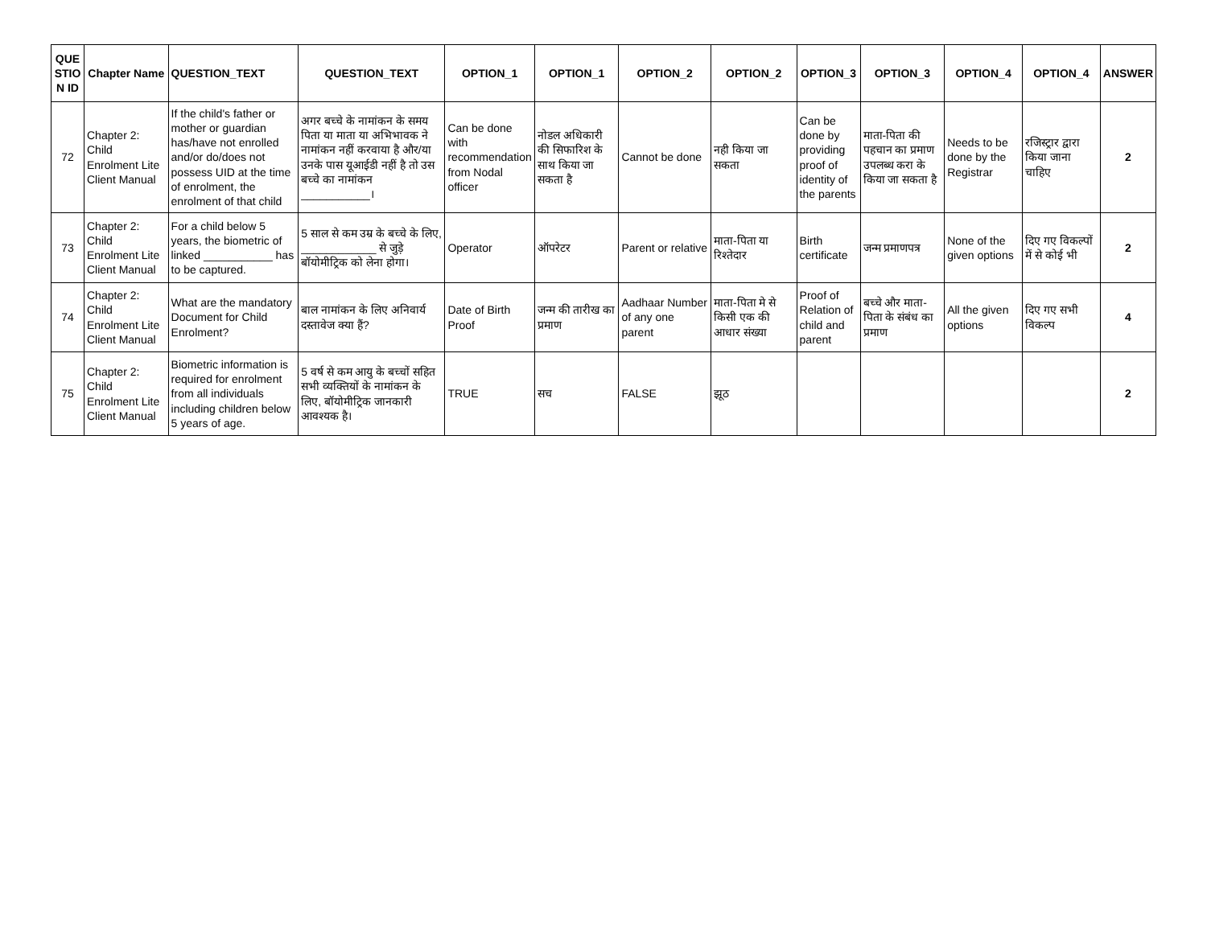| QUE STIO N ID | Chapter Name | QUESTION_TEXT | QUESTION_TEXT | OPTION_1 | OPTION_1 | OPTION_2 | OPTION_2 | OPTION_3 | OPTION_3 | OPTION_4 | OPTION_4 | ANSWER |
| --- | --- | --- | --- | --- | --- | --- | --- | --- | --- | --- | --- | --- |
| 72 | Chapter 2: Child Enrolment Lite Client Manual | If the child's father or mother or guardian has/have not enrolled and/or do/does not possess UID at the time of enrolment, the enrolment of that child | अगर बच्चे के नामांकन के समय पिता या माता या अभिभावक ने नामांकन नहीं करवाया है और/या उनके पास यूआईडी नहीं है तो उस बच्चे का नामांकन ___________। | Can be done with recommendation from Nodal officer | नोडल अधिकारी की सिफारिश के साथ किया जा सकता है | Cannot be done | नही किया जा सकता | Can be done by providing proof of identity of the parents | माता-पिता की पहचान का प्रमाण उपलब्ध करा के किया जा सकता है | Needs to be done by the Registrar | रजिस्ट्रार द्वारा किया जाना चाहिए | 2 |
| 73 | Chapter 2: Child Enrolment Lite Client Manual | For a child below 5 years, the biometric of linked ___________ has to be captured. | 5 साल से कम उम्र के बच्चे के लिए, ____________ से जुड़े बॉयोमीट्रिक को लेना होगा। | Operator | ऑपरेटर | Parent or relative | माता-पिता या रिश्तेदार | Birth certificate | जन्म प्रमाणपत्र | None of the given options | दिए गए विकल्पों में से कोई भी | 2 |
| 74 | Chapter 2: Child Enrolment Lite Client Manual | What are the mandatory Document for Child Enrolment? | बाल नामांकन के लिए अनिवार्य दस्तावेज क्या हैं? | Date of Birth Proof | जन्म की तारीख का प्रमाण | Aadhaar Number of any one parent | माता-पिता मे से किसी एक की आधार संख्या | Proof of Relation of child and parent | बच्चे और माता-पिता के संबंध का प्रमाण | All the given options | दिए गए सभी विकल्प | 4 |
| 75 | Chapter 2: Child Enrolment Lite Client Manual | Biometric information is required for enrolment from all individuals including children below 5 years of age. | 5 वर्ष से कम आयु के बच्चों सहित सभी व्यक्तियों के नामांकन के लिए, बॉयोमीट्रिक जानकारी आवश्यक है। | TRUE | सच | FALSE | झूठ | | | | | 2 |